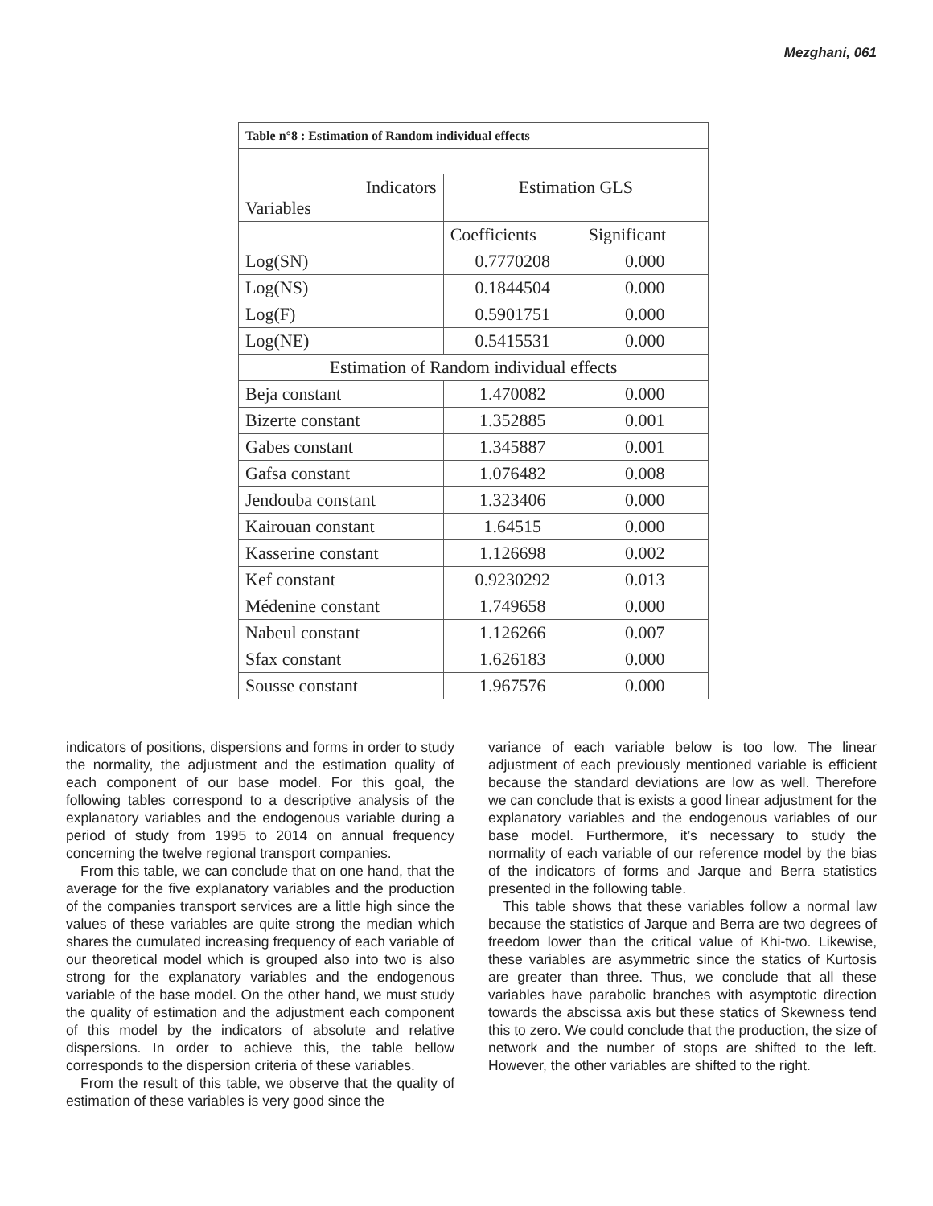Mezghani, 061
| Table n°8 : Estimation of Random individual effects | | |
| --- | --- | --- |
| Indicators Variables | Estimation GLS | |
| | Coefficients | Significant |
| Log(SN) | 0.7770208 | 0.000 |
| Log(NS) | 0.1844504 | 0.000 |
| Log(F) | 0.5901751 | 0.000 |
| Log(NE) | 0.5415531 | 0.000 |
| Estimation of Random individual effects | | |
| Beja constant | 1.470082 | 0.000 |
| Bizerte constant | 1.352885 | 0.001 |
| Gabes constant | 1.345887 | 0.001 |
| Gafsa constant | 1.076482 | 0.008 |
| Jendouba constant | 1.323406 | 0.000 |
| Kairouan constant | 1.64515 | 0.000 |
| Kasserine constant | 1.126698 | 0.002 |
| Kef constant | 0.9230292 | 0.013 |
| Médenine constant | 1.749658 | 0.000 |
| Nabeul constant | 1.126266 | 0.007 |
| Sfax constant | 1.626183 | 0.000 |
| Sousse constant | 1.967576 | 0.000 |
indicators of positions, dispersions and forms in order to study the normality, the adjustment and the estimation quality of each component of our base model. For this goal, the following tables correspond to a descriptive analysis of the explanatory variables and the endogenous variable during a period of study from 1995 to 2014 on annual frequency concerning the twelve regional transport companies.
From this table, we can conclude that on one hand, that the average for the five explanatory variables and the production of the companies transport services are a little high since the values of these variables are quite strong the median which shares the cumulated increasing frequency of each variable of our theoretical model which is grouped also into two is also strong for the explanatory variables and the endogenous variable of the base model. On the other hand, we must study the quality of estimation and the adjustment each component of this model by the indicators of absolute and relative dispersions. In order to achieve this, the table bellow corresponds to the dispersion criteria of these variables.
From the result of this table, we observe that the quality of estimation of these variables is very good since the
variance of each variable below is too low. The linear adjustment of each previously mentioned variable is efficient because the standard deviations are low as well. Therefore we can conclude that is exists a good linear adjustment for the explanatory variables and the endogenous variables of our base model. Furthermore, it’s necessary to study the normality of each variable of our reference model by the bias of the indicators of forms and Jarque and Berra statistics presented in the following table.
This table shows that these variables follow a normal law because the statistics of Jarque and Berra are two degrees of freedom lower than the critical value of Khi-two. Likewise, these variables are asymmetric since the statics of Kurtosis are greater than three. Thus, we conclude that all these variables have parabolic branches with asymptotic direction towards the abscissa axis but these statics of Skewness tend this to zero. We could conclude that the production, the size of network and the number of stops are shifted to the left. However, the other variables are shifted to the right.